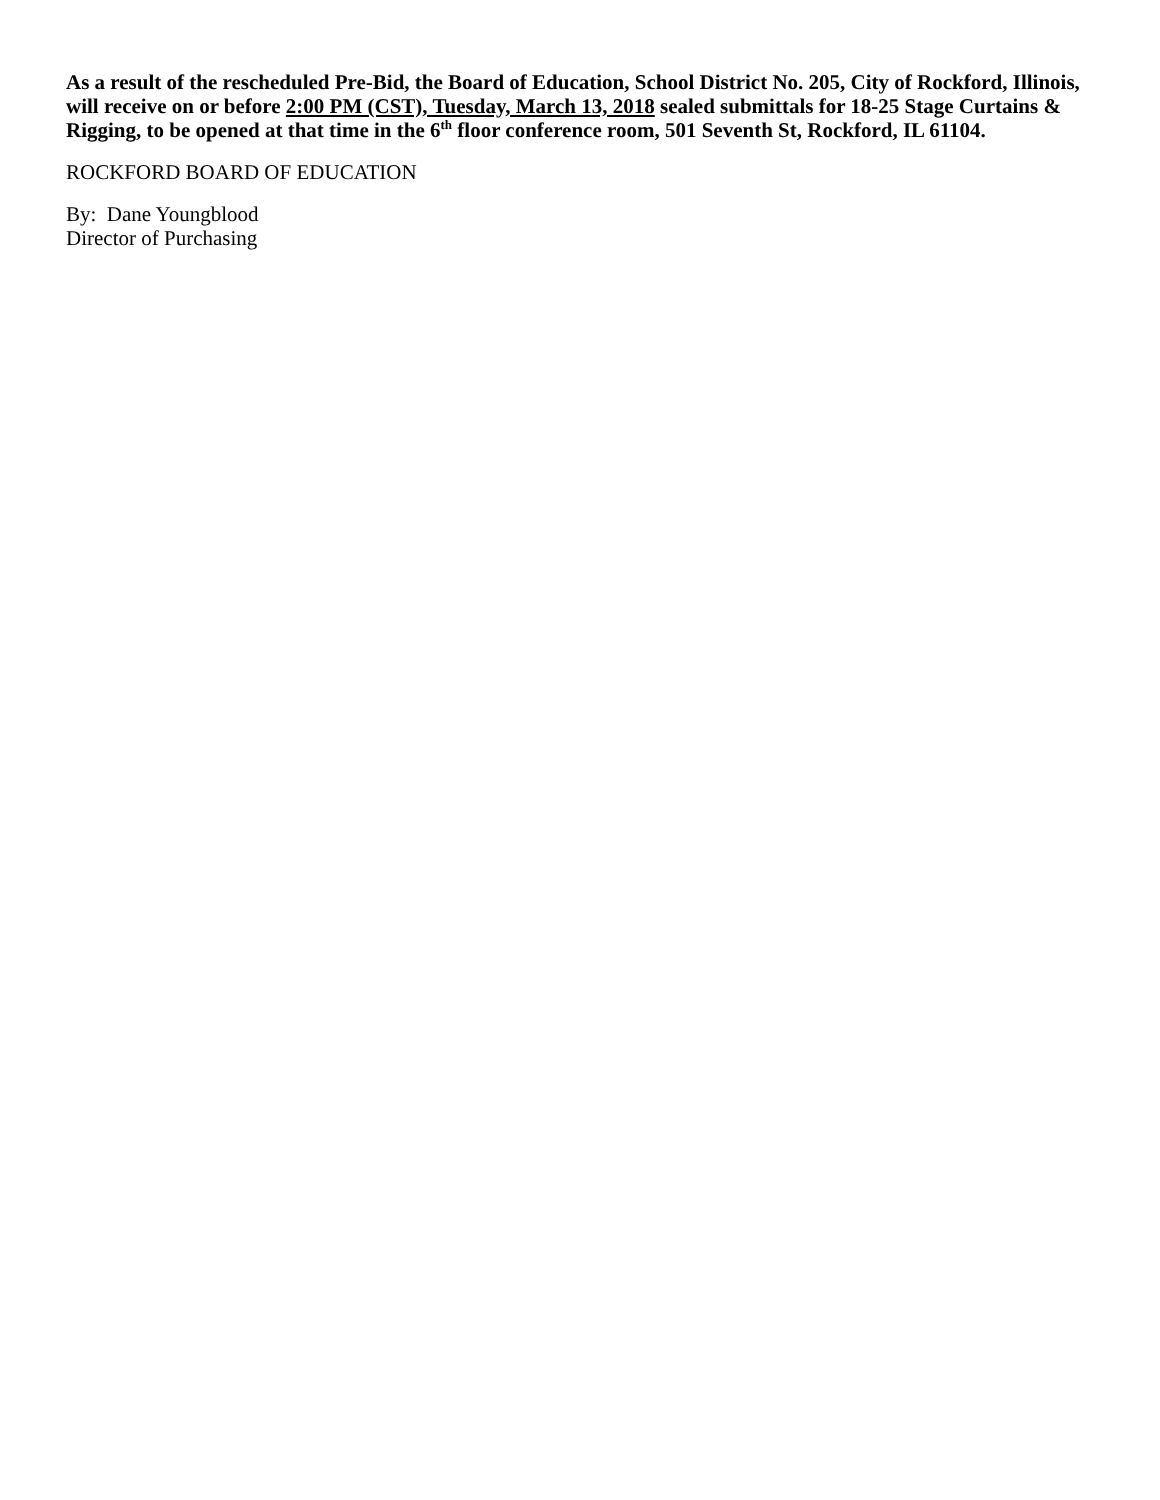As a result of the rescheduled Pre-Bid, the Board of Education, School District No. 205, City of Rockford, Illinois, will receive on or before 2:00 PM (CST), Tuesday, March 13, 2018 sealed submittals for 18-25 Stage Curtains & Rigging, to be opened at that time in the 6<sup>th</sup> floor conference room, 501 Seventh St, Rockford, IL 61104.
ROCKFORD BOARD OF EDUCATION
By: Dane Youngblood
Director of Purchasing